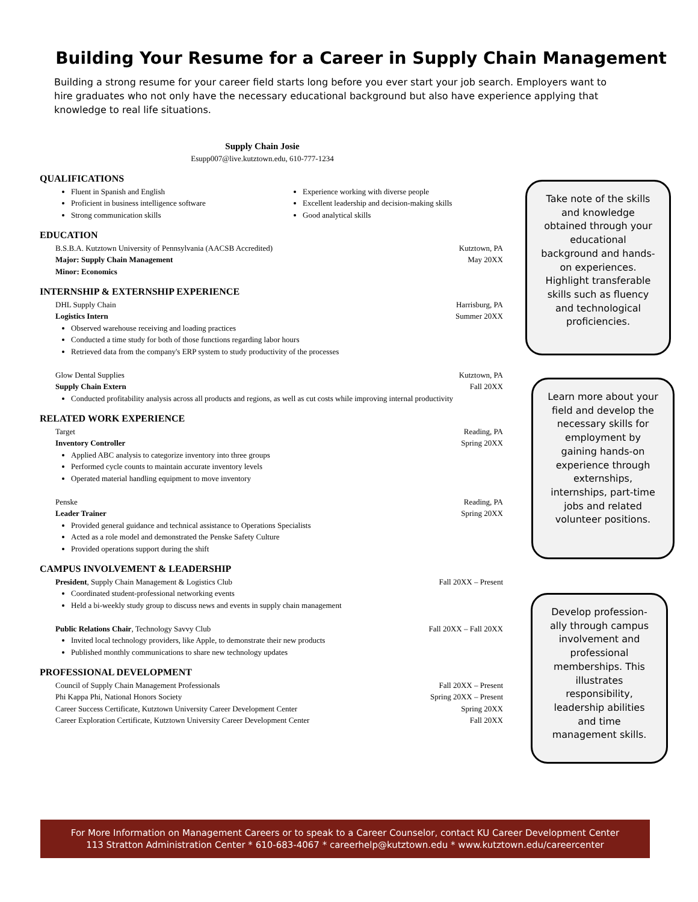Building Your Resume for a Career in Supply Chain Management
Building a strong resume for your career field starts long before you ever start your job search. Employers want to hire graduates who not only have the necessary educational background but also have experience applying that knowledge to real life situations.
Supply Chain Josie
Esupp007@live.kutztown.edu, 610-777-1234
QUALIFICATIONS
Fluent in Spanish and English
Proficient in business intelligence software
Strong communication skills
Experience working with diverse people
Excellent leadership and decision-making skills
Good analytical skills
EDUCATION
B.S.B.A. Kutztown University of Pennsylvania (AACSB Accredited) Kutztown, PA
Major: Supply Chain Management May 20XX
Minor: Economics
INTERNSHIP & EXTERNSHIP EXPERIENCE
DHL Supply Chain Harrisburg, PA
Logistics Intern Summer 20XX
Observed warehouse receiving and loading practices
Conducted a time study for both of those functions regarding labor hours
Retrieved data from the company's ERP system to study productivity of the processes
Glow Dental Supplies Kutztown, PA
Supply Chain Extern Fall 20XX
Conducted profitability analysis across all products and regions, as well as cut costs while improving internal productivity
RELATED WORK EXPERIENCE
Target Reading, PA
Inventory Controller Spring 20XX
Applied ABC analysis to categorize inventory into three groups
Performed cycle counts to maintain accurate inventory levels
Operated material handling equipment to move inventory
Penske Reading, PA
Leader Trainer Spring 20XX
Provided general guidance and technical assistance to Operations Specialists
Acted as a role model and demonstrated the Penske Safety Culture
Provided operations support during the shift
CAMPUS INVOLVEMENT & LEADERSHIP
President, Supply Chain Management & Logistics Club Fall 20XX – Present
Coordinated student-professional networking events
Held a bi-weekly study group to discuss news and events in supply chain management
Public Relations Chair, Technology Savvy Club Fall 20XX – Fall 20XX
Invited local technology providers, like Apple, to demonstrate their new products
Published monthly communications to share new technology updates
PROFESSIONAL DEVELOPMENT
Council of Supply Chain Management Professionals Fall 20XX – Present
Phi Kappa Phi, National Honors Society Spring 20XX – Present
Career Success Certificate, Kutztown University Career Development Center Spring 20XX
Career Exploration Certificate, Kutztown University Career Development Center Fall 20XX
Take note of the skills and knowledge obtained through your educational background and hands-on experiences. Highlight transferable skills such as fluency and technological proficiencies.
Learn more about your field and develop the necessary skills for employment by gaining hands-on experience through externships, internships, part-time jobs and related volunteer positions.
Develop profession-ally through campus involvement and professional memberships. This illustrates responsibility, leadership abilities and time management skills.
For More Information on Management Careers or to speak to a Career Counselor, contact KU Career Development Center
113 Stratton Administration Center * 610-683-4067 * careerhelp@kutztown.edu * www.kutztown.edu/careercenter